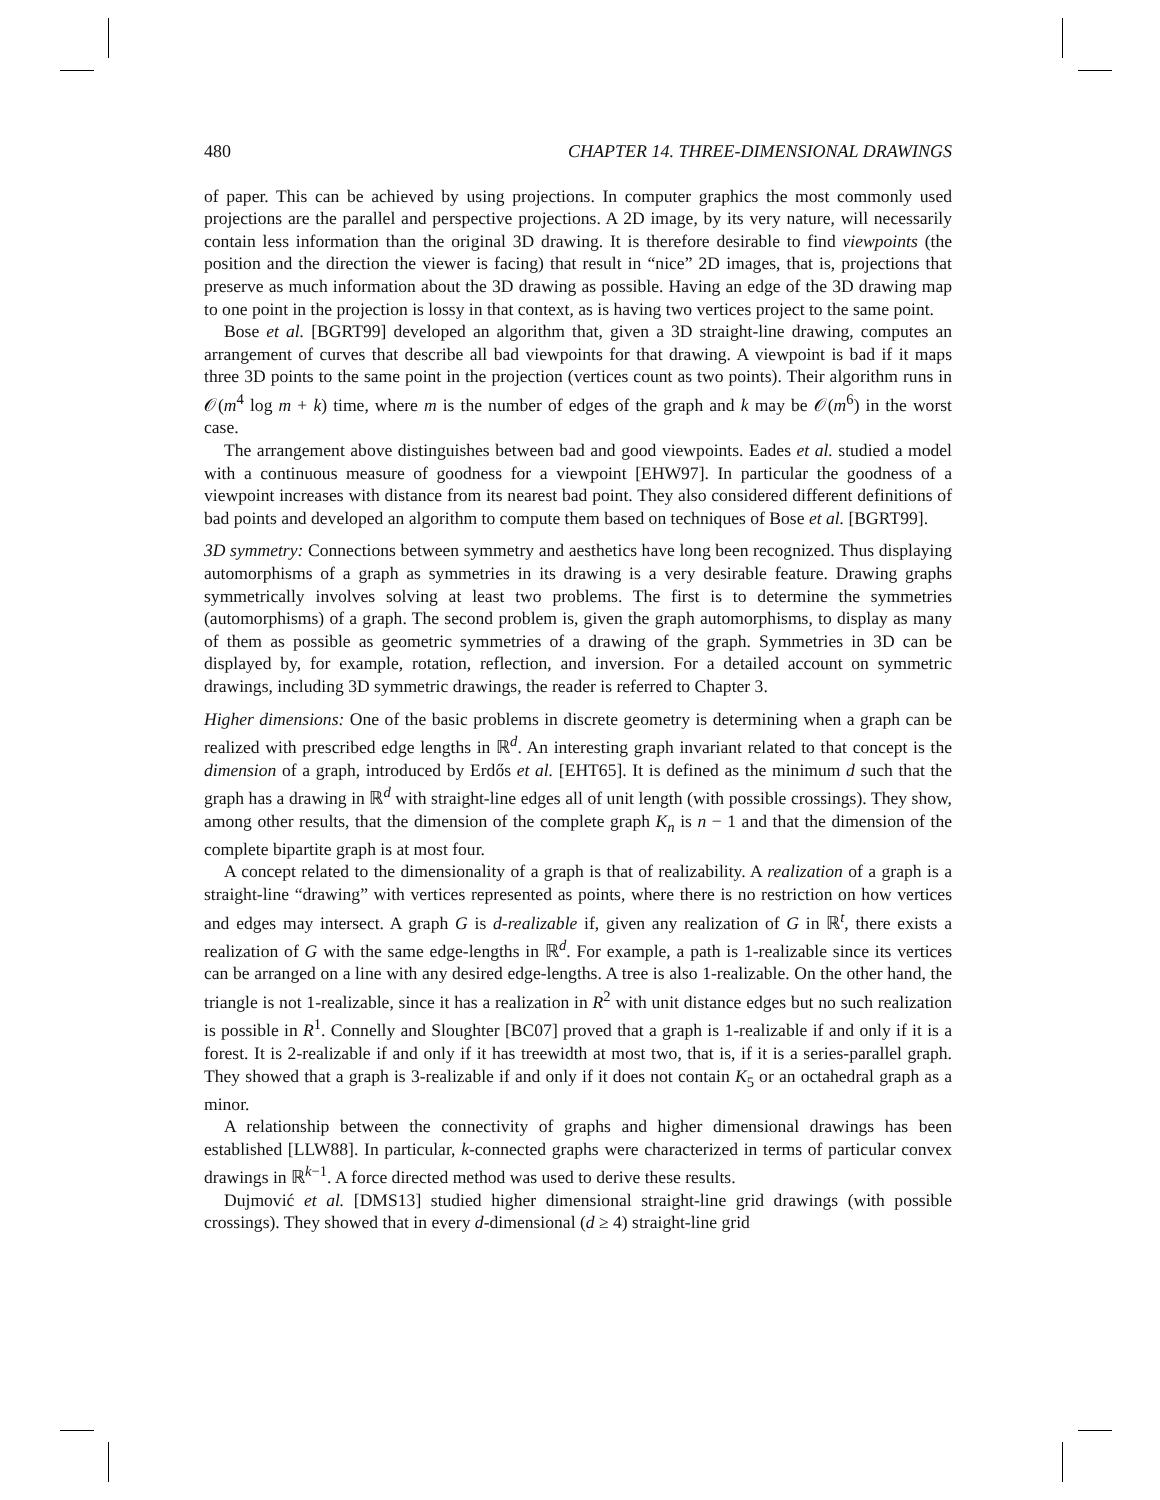480 CHAPTER 14. THREE-DIMENSIONAL DRAWINGS
of paper. This can be achieved by using projections. In computer graphics the most commonly used projections are the parallel and perspective projections. A 2D image, by its very nature, will necessarily contain less information than the original 3D drawing. It is therefore desirable to find viewpoints (the position and the direction the viewer is facing) that result in “nice” 2D images, that is, projections that preserve as much information about the 3D drawing as possible. Having an edge of the 3D drawing map to one point in the projection is lossy in that context, as is having two vertices project to the same point.
Bose et al. [BGRT99] developed an algorithm that, given a 3D straight-line drawing, computes an arrangement of curves that describe all bad viewpoints for that drawing. A viewpoint is bad if it maps three 3D points to the same point in the projection (vertices count as two points). Their algorithm runs in 𝒪(m<sup>4</sup> log m + k) time, where m is the number of edges of the graph and k may be 𝒪(m<sup>6</sup>) in the worst case.
The arrangement above distinguishes between bad and good viewpoints. Eades et al. studied a model with a continuous measure of goodness for a viewpoint [EHW97]. In particular the goodness of a viewpoint increases with distance from its nearest bad point. They also considered different definitions of bad points and developed an algorithm to compute them based on techniques of Bose et al. [BGRT99].
3D symmetry: Connections between symmetry and aesthetics have long been recognized. Thus displaying automorphisms of a graph as symmetries in its drawing is a very desirable feature. Drawing graphs symmetrically involves solving at least two problems. The first is to determine the symmetries (automorphisms) of a graph. The second problem is, given the graph automorphisms, to display as many of them as possible as geometric symmetries of a drawing of the graph. Symmetries in 3D can be displayed by, for example, rotation, reflection, and inversion. For a detailed account on symmetric drawings, including 3D symmetric drawings, the reader is referred to Chapter 3.
Higher dimensions: One of the basic problems in discrete geometry is determining when a graph can be realized with prescribed edge lengths in ℝ<sup>d</sup>. An interesting graph invariant related to that concept is the dimension of a graph, introduced by Erdős et al. [EHT65]. It is defined as the minimum d such that the graph has a drawing in ℝ<sup>d</sup> with straight-line edges all of unit length (with possible crossings). They show, among other results, that the dimension of the complete graph K<sub>n</sub> is n − 1 and that the dimension of the complete bipartite graph is at most four.
A concept related to the dimensionality of a graph is that of realizability. A realization of a graph is a straight-line “drawing” with vertices represented as points, where there is no restriction on how vertices and edges may intersect. A graph G is d-realizable if, given any realization of G in ℝ<sup>t</sup>, there exists a realization of G with the same edge-lengths in ℝ<sup>d</sup>. For example, a path is 1-realizable since its vertices can be arranged on a line with any desired edge-lengths. A tree is also 1-realizable. On the other hand, the triangle is not 1-realizable, since it has a realization in R<sup>2</sup> with unit distance edges but no such realization is possible in R<sup>1</sup>. Connelly and Sloughter [BC07] proved that a graph is 1-realizable if and only if it is a forest. It is 2-realizable if and only if it has treewidth at most two, that is, if it is a series-parallel graph. They showed that a graph is 3-realizable if and only if it does not contain K<sub>5</sub> or an octahedral graph as a minor.
A relationship between the connectivity of graphs and higher dimensional drawings has been established [LLW88]. In particular, k-connected graphs were characterized in terms of particular convex drawings in ℝ<sup>k−1</sup>. A force directed method was used to derive these results.
Dujmović et al. [DMS13] studied higher dimensional straight-line grid drawings (with possible crossings). They showed that in every d-dimensional (d ≥ 4) straight-line grid